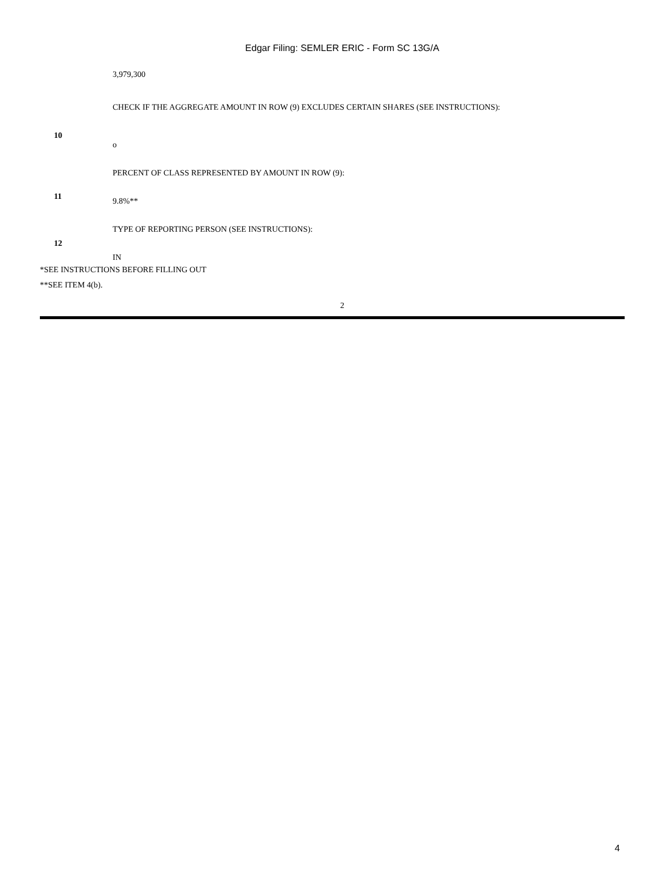Edgar Filing: SEMLER ERIC - Form SC 13G/A
| | 3,979,300 |
| 10 | CHECK IF THE AGGREGATE AMOUNT IN ROW (9) EXCLUDES CERTAIN SHARES (SEE INSTRUCTIONS): o |
| 11 | PERCENT OF CLASS REPRESENTED BY AMOUNT IN ROW (9): 9.8%** |
| 12 | TYPE OF REPORTING PERSON (SEE INSTRUCTIONS): IN |
*SEE INSTRUCTIONS BEFORE FILLING OUT
**SEE ITEM 4(b).
2
4